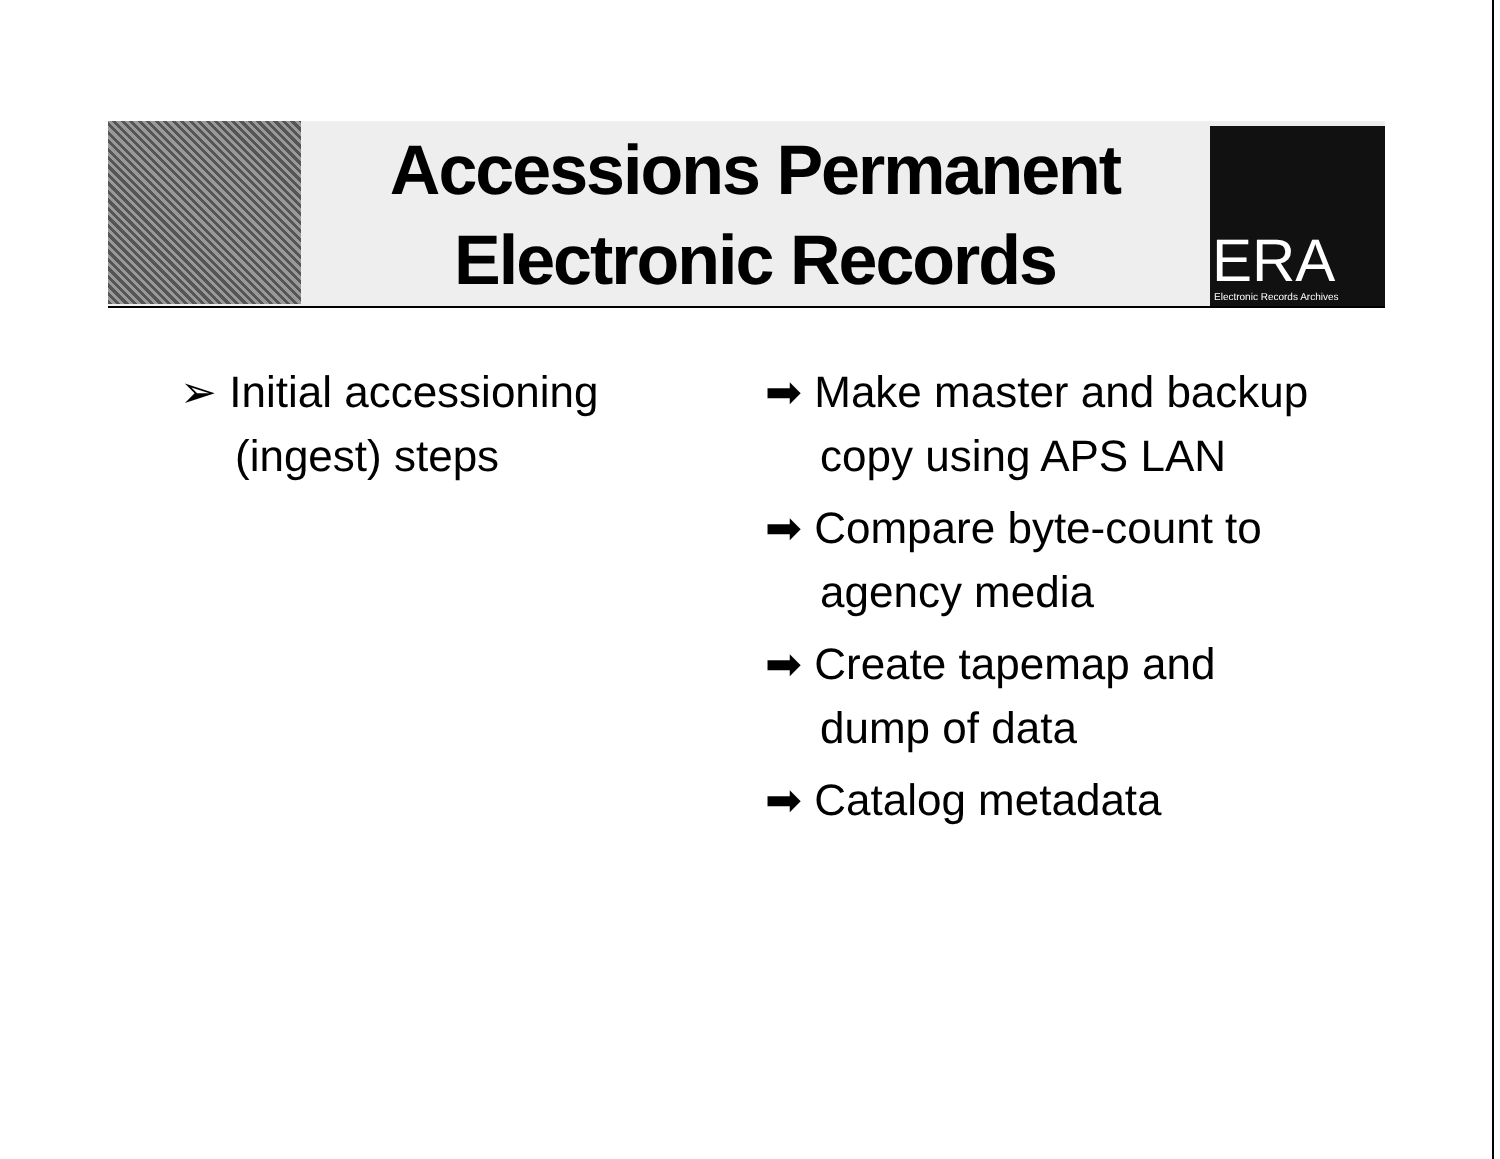Accessions Permanent Electronic Records
ERA Electronic Records Archives
➢ Initial accessioning (ingest) steps
➡ Make master and backup copy using APS LAN
➡ Compare byte-count to agency media
➡ Create tapemap and dump of data
➡ Catalog metadata